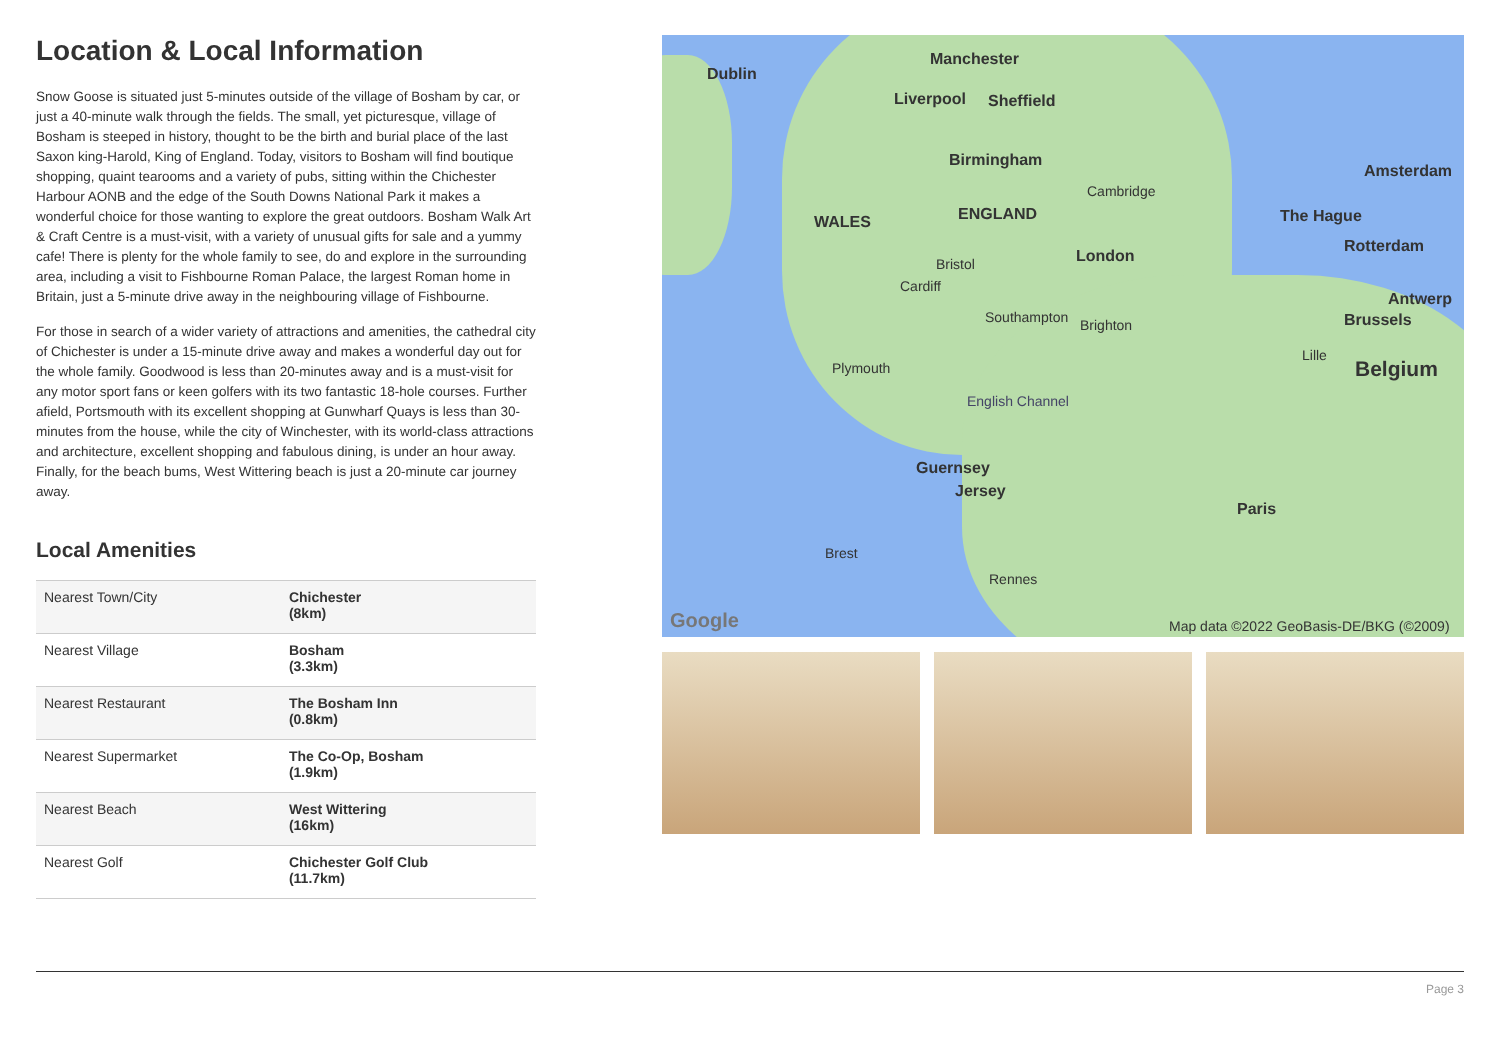Location & Local Information
Snow Goose is situated just 5-minutes outside of the village of Bosham by car, or just a 40-minute walk through the fields. The small, yet picturesque, village of Bosham is steeped in history, thought to be the birth and burial place of the last Saxon king-Harold, King of England. Today, visitors to Bosham will find boutique shopping, quaint tearooms and a variety of pubs, sitting within the Chichester Harbour AONB and the edge of the South Downs National Park it makes a wonderful choice for those wanting to explore the great outdoors. Bosham Walk Art & Craft Centre is a must-visit, with a variety of unusual gifts for sale and a yummy cafe! There is plenty for the whole family to see, do and explore in the surrounding area, including a visit to Fishbourne Roman Palace, the largest Roman home in Britain, just a 5-minute drive away in the neighbouring village of Fishbourne.
For those in search of a wider variety of attractions and amenities, the cathedral city of Chichester is under a 15-minute drive away and makes a wonderful day out for the whole family. Goodwood is less than 20-minutes away and is a must-visit for any motor sport fans or keen golfers with its two fantastic 18-hole courses. Further afield, Portsmouth with its excellent shopping at Gunwharf Quays is less than 30-minutes from the house, while the city of Winchester, with its world-class attractions and architecture, excellent shopping and fabulous dining, is under an hour away. Finally, for the beach bums, West Wittering beach is just a 20-minute car journey away.
Local Amenities
| Nearest Town/City | Chichester (8km) |
| Nearest Village | Bosham (3.3km) |
| Nearest Restaurant | The Bosham Inn (0.8km) |
| Nearest Supermarket | The Co-Op, Bosham (1.9km) |
| Nearest Beach | West Wittering (16km) |
| Nearest Golf | Chichester Golf Club (11.7km) |
Dublin
Manchester
Liverpool Sheffield
Birmingham
Cambridge
ENGLAND WALES
London Bristol
Cardiff
Southampton Brighton
Plymouth
English Channel
Guernsey
Jersey
Paris
Brest
Rennes
Amsterdam
The Hague
Rotterdam
Antwerp
Brussels
Lille
Belgium
Google Map data ©2022 GeoBasis-DE/BKG (©2009)
Page 3